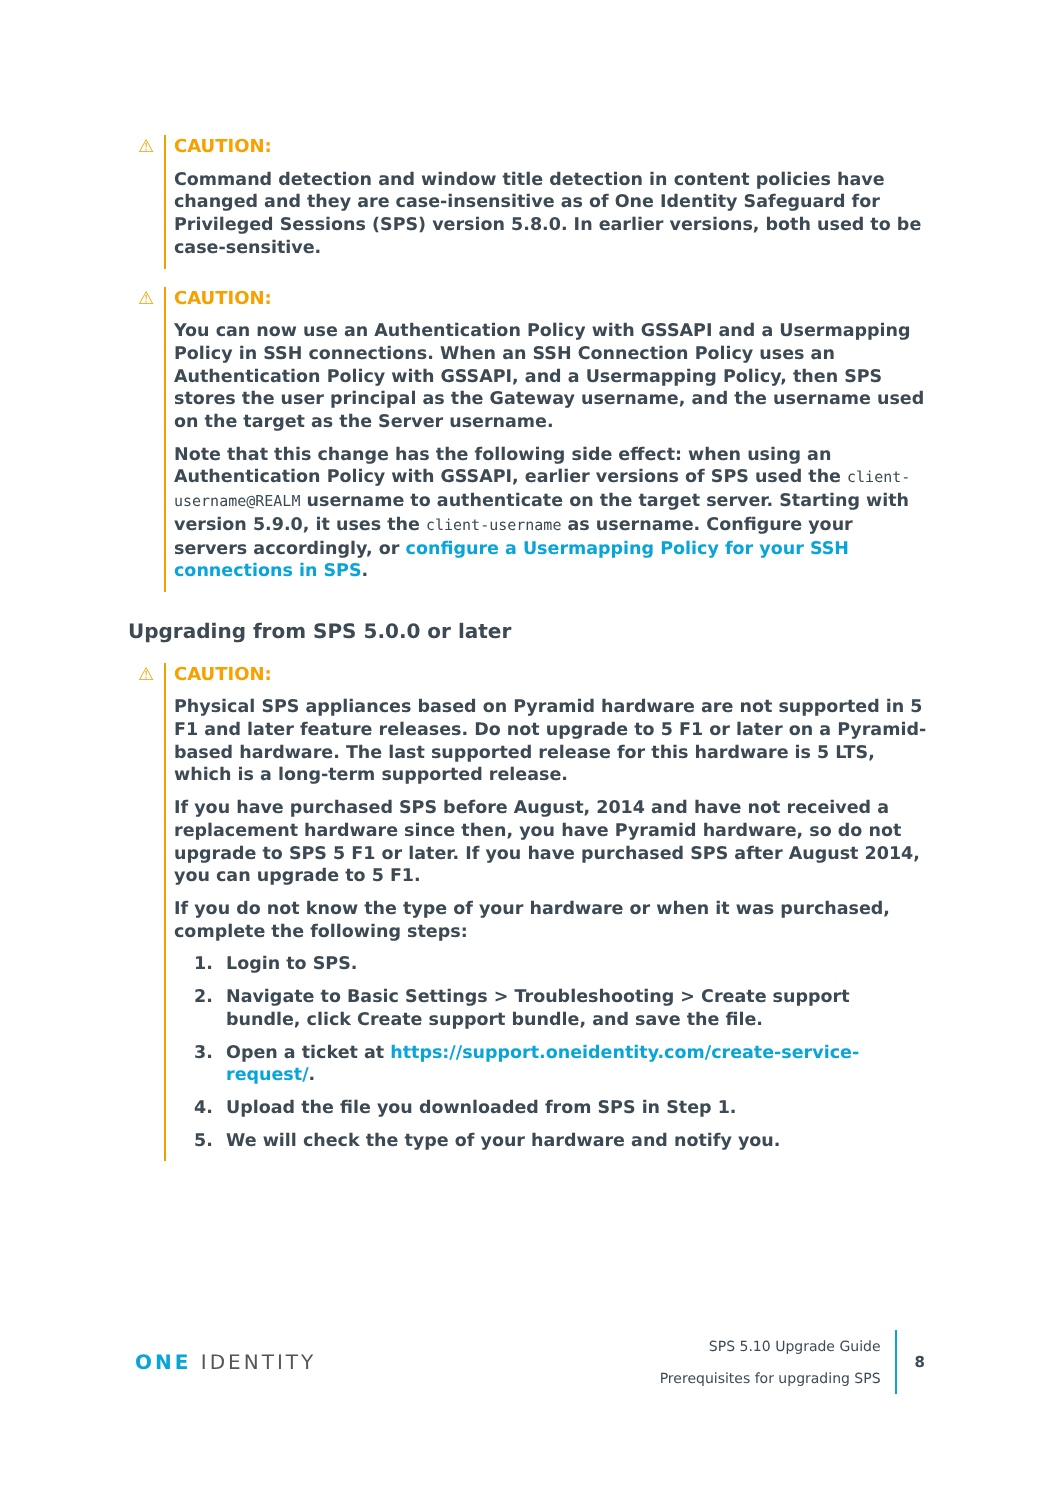⚠ CAUTION:
Command detection and window title detection in content policies have changed and they are case-insensitive as of One Identity Safeguard for Privileged Sessions (SPS) version 5.8.0. In earlier versions, both used to be case-sensitive.
⚠ CAUTION:
You can now use an Authentication Policy with GSSAPI and a Usermapping Policy in SSH connections. When an SSH Connection Policy uses an Authentication Policy with GSSAPI, and a Usermapping Policy, then SPS stores the user principal as the Gateway username, and the username used on the target as the Server username.
Note that this change has the following side effect: when using an Authentication Policy with GSSAPI, earlier versions of SPS used the client-username@REALM username to authenticate on the target server. Starting with version 5.9.0, it uses the client-username as username. Configure your servers accordingly, or configure a Usermapping Policy for your SSH connections in SPS.
Upgrading from SPS 5.0.0 or later
⚠ CAUTION:
Physical SPS appliances based on Pyramid hardware are not supported in 5 F1 and later feature releases. Do not upgrade to 5 F1 or later on a Pyramid-based hardware. The last supported release for this hardware is 5 LTS, which is a long-term supported release.
If you have purchased SPS before August, 2014 and have not received a replacement hardware since then, you have Pyramid hardware, so do not upgrade to SPS 5 F1 or later. If you have purchased SPS after August 2014, you can upgrade to 5 F1.
If you do not know the type of your hardware or when it was purchased, complete the following steps:
1. Login to SPS.
2. Navigate to Basic Settings > Troubleshooting > Create support bundle, click Create support bundle, and save the file.
3. Open a ticket at https://support.oneidentity.com/create-service-request/.
4. Upload the file you downloaded from SPS in Step 1.
5. We will check the type of your hardware and notify you.
ONE IDENTITY
SPS 5.10 Upgrade Guide
Prerequisites for upgrading SPS
8